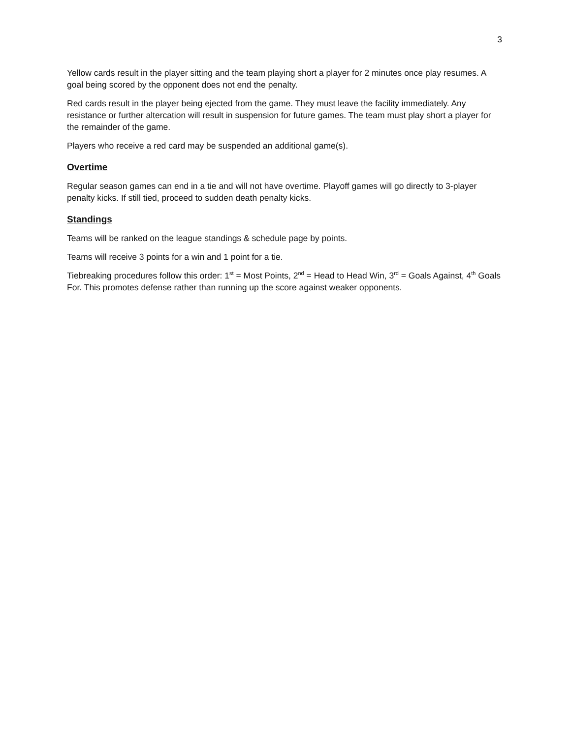3
Yellow cards result in the player sitting and the team playing short a player for 2 minutes once play resumes. A goal being scored by the opponent does not end the penalty.
Red cards result in the player being ejected from the game. They must leave the facility immediately. Any resistance or further altercation will result in suspension for future games. The team must play short a player for the remainder of the game.
Players who receive a red card may be suspended an additional game(s).
Overtime
Regular season games can end in a tie and will not have overtime. Playoff games will go directly to 3-player penalty kicks. If still tied, proceed to sudden death penalty kicks.
Standings
Teams will be ranked on the league standings & schedule page by points.
Teams will receive 3 points for a win and 1 point for a tie.
Tiebreaking procedures follow this order: 1<sup>st</sup> = Most Points, 2<sup>nd</sup> = Head to Head Win, 3<sup>rd</sup> = Goals Against, 4<sup>th</sup> Goals For. This promotes defense rather than running up the score against weaker opponents.